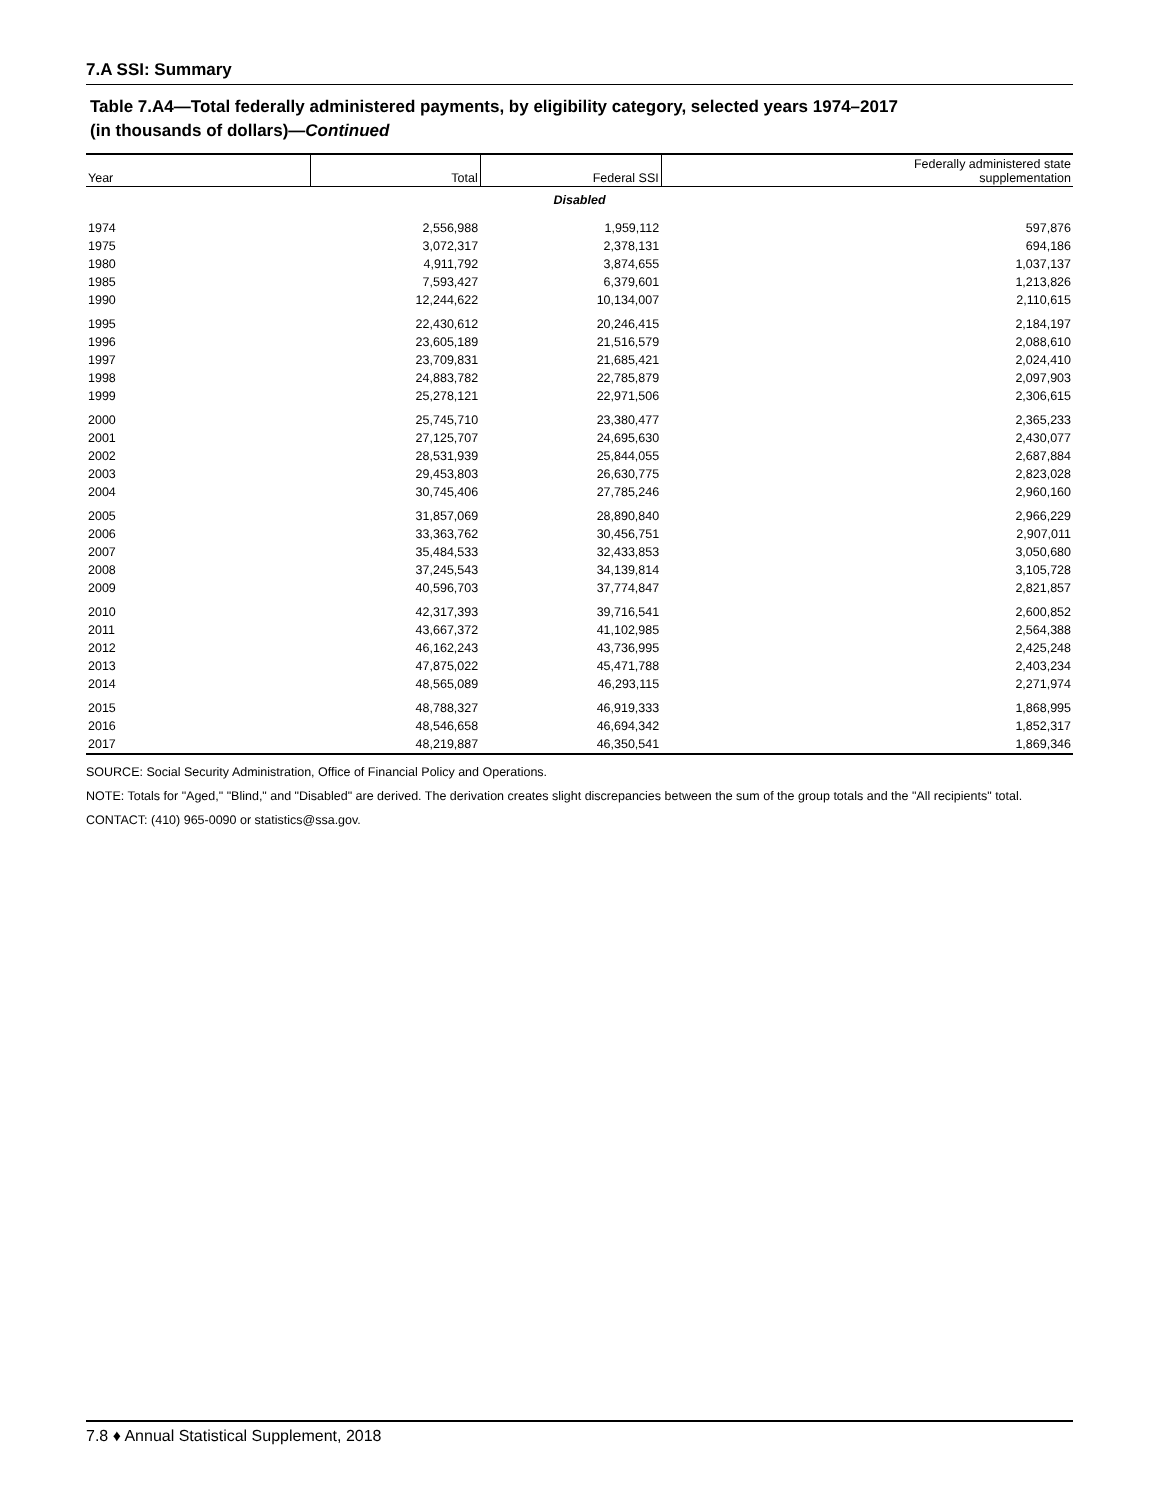7.A SSI: Summary
Table 7.A4—Total federally administered payments, by eligibility category, selected years 1974–2017
(in thousands of dollars)—Continued
| Year | Total | Federal SSI | Federally administered state supplementation |
| --- | --- | --- | --- |
| Disabled | | | |
| 1974 | 2,556,988 | 1,959,112 | 597,876 |
| 1975 | 3,072,317 | 2,378,131 | 694,186 |
| 1980 | 4,911,792 | 3,874,655 | 1,037,137 |
| 1985 | 7,593,427 | 6,379,601 | 1,213,826 |
| 1990 | 12,244,622 | 10,134,007 | 2,110,615 |
| 1995 | 22,430,612 | 20,246,415 | 2,184,197 |
| 1996 | 23,605,189 | 21,516,579 | 2,088,610 |
| 1997 | 23,709,831 | 21,685,421 | 2,024,410 |
| 1998 | 24,883,782 | 22,785,879 | 2,097,903 |
| 1999 | 25,278,121 | 22,971,506 | 2,306,615 |
| 2000 | 25,745,710 | 23,380,477 | 2,365,233 |
| 2001 | 27,125,707 | 24,695,630 | 2,430,077 |
| 2002 | 28,531,939 | 25,844,055 | 2,687,884 |
| 2003 | 29,453,803 | 26,630,775 | 2,823,028 |
| 2004 | 30,745,406 | 27,785,246 | 2,960,160 |
| 2005 | 31,857,069 | 28,890,840 | 2,966,229 |
| 2006 | 33,363,762 | 30,456,751 | 2,907,011 |
| 2007 | 35,484,533 | 32,433,853 | 3,050,680 |
| 2008 | 37,245,543 | 34,139,814 | 3,105,728 |
| 2009 | 40,596,703 | 37,774,847 | 2,821,857 |
| 2010 | 42,317,393 | 39,716,541 | 2,600,852 |
| 2011 | 43,667,372 | 41,102,985 | 2,564,388 |
| 2012 | 46,162,243 | 43,736,995 | 2,425,248 |
| 2013 | 47,875,022 | 45,471,788 | 2,403,234 |
| 2014 | 48,565,089 | 46,293,115 | 2,271,974 |
| 2015 | 48,788,327 | 46,919,333 | 1,868,995 |
| 2016 | 48,546,658 | 46,694,342 | 1,852,317 |
| 2017 | 48,219,887 | 46,350,541 | 1,869,346 |
SOURCE: Social Security Administration, Office of Financial Policy and Operations.
NOTE: Totals for "Aged," "Blind," and "Disabled" are derived. The derivation creates slight discrepancies between the sum of the group totals and the "All recipients" total.
CONTACT: (410) 965-0090 or statistics@ssa.gov.
7.8 ♦ Annual Statistical Supplement, 2018